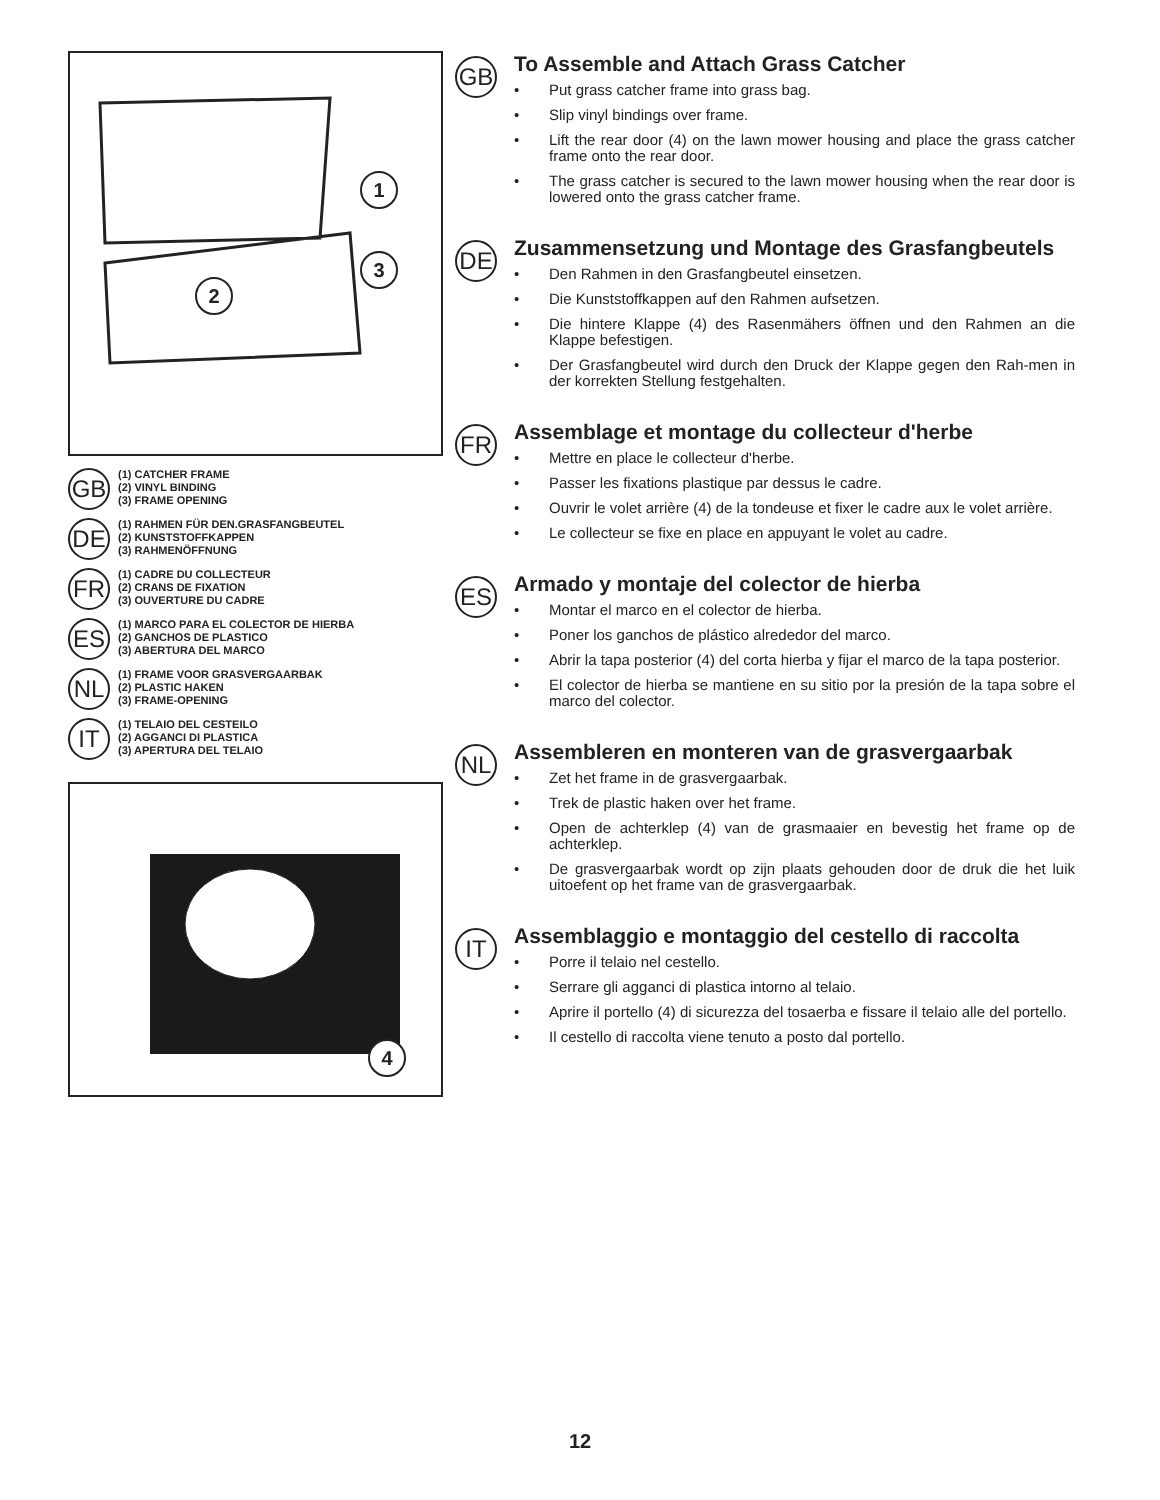1
3
2
GB
(1) CATCHER FRAME
(2) VINYL BINDING
(3) FRAME OPENING
DE
(1) RAHMEN FÜR DEN.GRASFANGBEUTEL
(2) KUNSTSTOFFKAPPEN
(3) RAHMENÖFFNUNG
FR
(1) CADRE DU COLLECTEUR
(2) CRANS DE FIXATION
(3) OUVERTURE DU CADRE
ES
(1) MARCO PARA EL COLECTOR DE HIERBA
(2) GANCHOS DE PLASTICO
(3) ABERTURA DEL MARCO
NL
(1) FRAME VOOR GRASVERGAARBAK
(2) PLASTIC HAKEN
(3) FRAME-OPENING
IT
(1) TELAIO DEL CESTEILO
(2) AGGANCI DI PLASTICA
(3) APERTURA DEL TELAIO
4
GB
To Assemble and Attach Grass Catcher
• Put grass catcher frame into grass bag.
• Slip vinyl bindings over frame.
• Lift the rear door (4) on the lawn mower housing and place the grass catcher frame onto the rear door.
• The grass catcher is secured to the lawn mower housing when the rear door is lowered onto the grass catcher frame.
DE
Zusammensetzung und Montage des Grasfangbeutels
• Den Rahmen in den Grasfangbeutel einsetzen.
• Die Kunststoffkappen auf den Rahmen aufsetzen.
• Die hintere Klappe (4) des Rasenmähers öffnen und den Rahmen an die Klappe befestigen.
• Der Grasfangbeutel wird durch den Druck der Klappe gegen den Rah-men in der korrekten Stellung festgehalten.
FR
Assemblage et montage du collecteur d'herbe
• Mettre en place le collecteur d'herbe.
• Passer les fixations plastique par dessus le cadre.
• Ouvrir le volet arrière (4) de la tondeuse et fixer le cadre aux le volet arrière.
• Le collecteur se fixe en place en appuyant le volet au cadre.
ES
Armado y montaje del colector de hierba
• Montar el marco en el colector de hierba.
• Poner los ganchos de plástico alrededor del marco.
• Abrir la tapa posterior (4) del corta hierba y fijar el marco de la tapa posterior.
• El colector de hierba se mantiene en su sitio por la presión de la tapa sobre el marco del colector.
NL
Assembleren en monteren van de grasvergaarbak
• Zet het frame in de grasvergaarbak.
• Trek de plastic haken over het frame.
• Open de achterklep (4) van de grasmaaier en bevestig het frame op de achterklep.
• De grasvergaarbak wordt op zijn plaats gehouden door de druk die het luik uitoefent op het frame van de grasvergaarbak.
IT
Assemblaggio e montaggio del cestello di raccolta
• Porre il telaio nel cestello.
• Serrare gli agganci di plastica intorno al telaio.
• Aprire il portello (4) di sicurezza del tosaerba e fissare il telaio alle del portello.
• Il cestello di raccolta viene tenuto a posto dal portello.
12